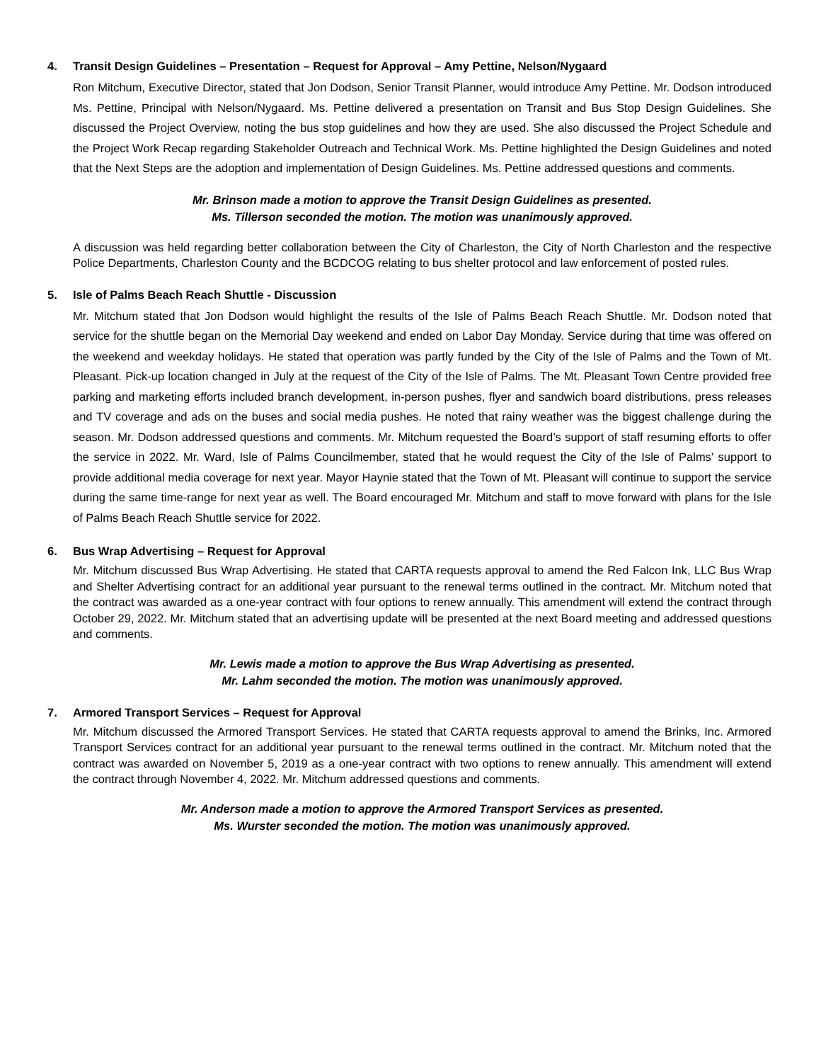4. Transit Design Guidelines – Presentation – Request for Approval – Amy Pettine, Nelson/Nygaard
Ron Mitchum, Executive Director, stated that Jon Dodson, Senior Transit Planner, would introduce Amy Pettine. Mr. Dodson introduced Ms. Pettine, Principal with Nelson/Nygaard. Ms. Pettine delivered a presentation on Transit and Bus Stop Design Guidelines. She discussed the Project Overview, noting the bus stop guidelines and how they are used. She also discussed the Project Schedule and the Project Work Recap regarding Stakeholder Outreach and Technical Work. Ms. Pettine highlighted the Design Guidelines and noted that the Next Steps are the adoption and implementation of Design Guidelines. Ms. Pettine addressed questions and comments.
Mr. Brinson made a motion to approve the Transit Design Guidelines as presented.
Ms. Tillerson seconded the motion. The motion was unanimously approved.
A discussion was held regarding better collaboration between the City of Charleston, the City of North Charleston and the respective Police Departments, Charleston County and the BCDCOG relating to bus shelter protocol and law enforcement of posted rules.
5. Isle of Palms Beach Reach Shuttle - Discussion
Mr. Mitchum stated that Jon Dodson would highlight the results of the Isle of Palms Beach Reach Shuttle. Mr. Dodson noted that service for the shuttle began on the Memorial Day weekend and ended on Labor Day Monday. Service during that time was offered on the weekend and weekday holidays. He stated that operation was partly funded by the City of the Isle of Palms and the Town of Mt. Pleasant. Pick-up location changed in July at the request of the City of the Isle of Palms. The Mt. Pleasant Town Centre provided free parking and marketing efforts included branch development, in-person pushes, flyer and sandwich board distributions, press releases and TV coverage and ads on the buses and social media pushes. He noted that rainy weather was the biggest challenge during the season. Mr. Dodson addressed questions and comments. Mr. Mitchum requested the Board’s support of staff resuming efforts to offer the service in 2022. Mr. Ward, Isle of Palms Councilmember, stated that he would request the City of the Isle of Palms’ support to provide additional media coverage for next year. Mayor Haynie stated that the Town of Mt. Pleasant will continue to support the service during the same time-range for next year as well. The Board encouraged Mr. Mitchum and staff to move forward with plans for the Isle of Palms Beach Reach Shuttle service for 2022.
6. Bus Wrap Advertising – Request for Approval
Mr. Mitchum discussed Bus Wrap Advertising. He stated that CARTA requests approval to amend the Red Falcon Ink, LLC Bus Wrap and Shelter Advertising contract for an additional year pursuant to the renewal terms outlined in the contract. Mr. Mitchum noted that the contract was awarded as a one-year contract with four options to renew annually. This amendment will extend the contract through October 29, 2022. Mr. Mitchum stated that an advertising update will be presented at the next Board meeting and addressed questions and comments.
Mr. Lewis made a motion to approve the Bus Wrap Advertising as presented.
Mr. Lahm seconded the motion. The motion was unanimously approved.
7. Armored Transport Services – Request for Approval
Mr. Mitchum discussed the Armored Transport Services. He stated that CARTA requests approval to amend the Brinks, Inc. Armored Transport Services contract for an additional year pursuant to the renewal terms outlined in the contract. Mr. Mitchum noted that the contract was awarded on November 5, 2019 as a one-year contract with two options to renew annually. This amendment will extend the contract through November 4, 2022. Mr. Mitchum addressed questions and comments.
Mr. Anderson made a motion to approve the Armored Transport Services as presented.
Ms. Wurster seconded the motion. The motion was unanimously approved.